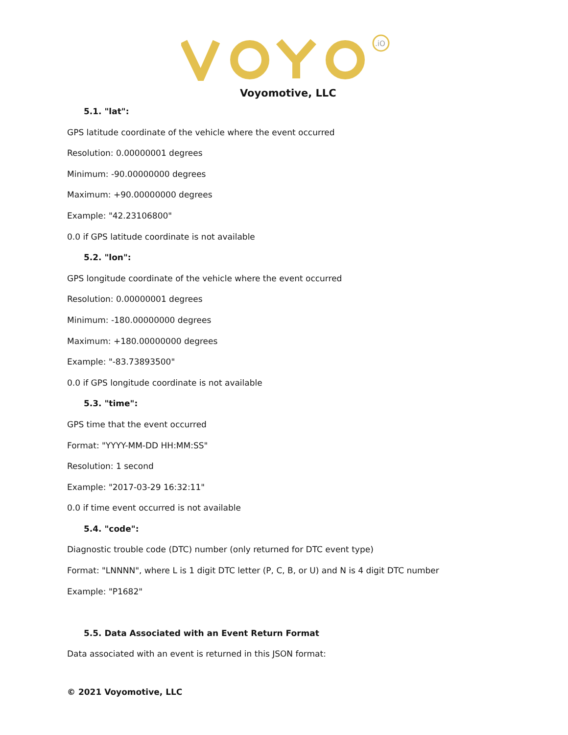.iO
Voyomotive, LLC
5.1. "lat":
GPS latitude coordinate of the vehicle where the event occurred
Resolution: 0.00000001 degrees
Minimum: -90.00000000 degrees
Maximum: +90.00000000 degrees
Example: "42.23106800"
0.0 if GPS latitude coordinate is not available
5.2. "lon":
GPS longitude coordinate of the vehicle where the event occurred
Resolution: 0.00000001 degrees
Minimum: -180.00000000 degrees
Maximum: +180.00000000 degrees
Example: "-83.73893500"
0.0 if GPS longitude coordinate is not available
5.3. "time":
GPS time that the event occurred
Format: "YYYY-MM-DD HH:MM:SS"
Resolution: 1 second
Example: "2017-03-29 16:32:11"
0.0 if time event occurred is not available
5.4. "code":
Diagnostic trouble code (DTC) number (only returned for DTC event type)
Format: "LNNNN", where L is 1 digit DTC letter (P, C, B, or U) and N is 4 digit DTC number
Example: "P1682"
5.5. Data Associated with an Event Return Format
Data associated with an event is returned in this JSON format:
© 2021 Voyomotive, LLC